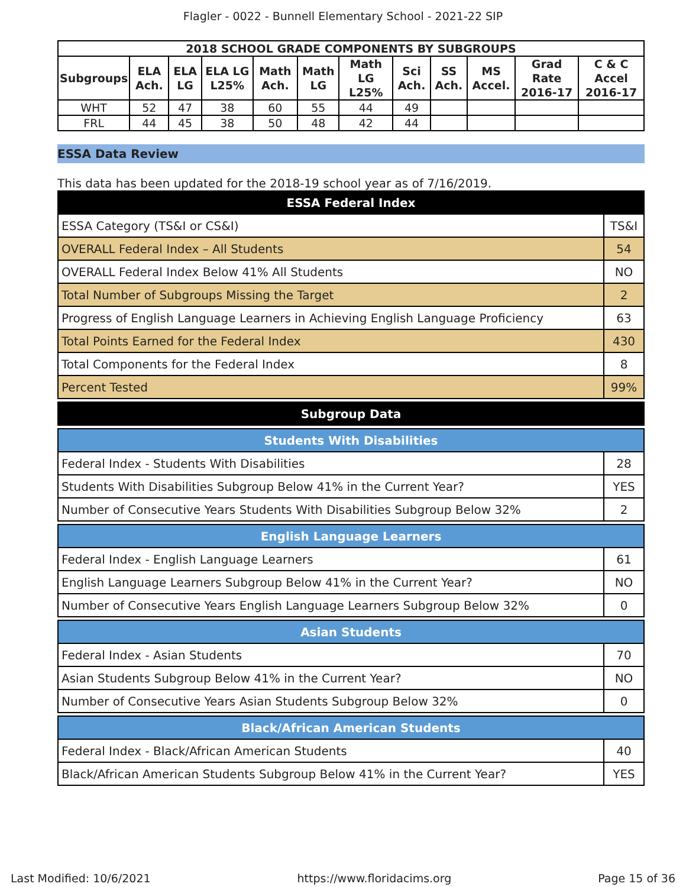Flagler - 0022 - Bunnell Elementary School - 2021-22 SIP
| 2018 SCHOOL GRADE COMPONENTS BY SUBGROUPS | | | | | | | | | | | |
| --- | --- | --- | --- | --- | --- | --- | --- | --- | --- | --- | --- |
| Subgroups | ELA Ach. | ELA LG | ELA LG L25% | Math Ach. | Math LG | Math LG L25% | Sci Ach. | SS Ach. | MS Accel. | Grad Rate 2016-17 | C & C Accel 2016-17 |
| WHT | 52 | 47 | 38 | 60 | 55 | 44 | 49 | | | | |
| FRL | 44 | 45 | 38 | 50 | 48 | 42 | 44 | | | | |
ESSA Data Review
This data has been updated for the 2018-19 school year as of 7/16/2019.
| ESSA Federal Index | |
| ESSA Category (TS&I or CS&I) | TS&I |
| OVERALL Federal Index – All Students | 54 |
| OVERALL Federal Index Below 41% All Students | NO |
| Total Number of Subgroups Missing the Target | 2 |
| Progress of English Language Learners in Achieving English Language Proficiency | 63 |
| Total Points Earned for the Federal Index | 430 |
| Total Components for the Federal Index | 8 |
| Percent Tested | 99% |
| Subgroup Data | |
| Students With Disabilities | |
| Federal Index - Students With Disabilities | 28 |
| Students With Disabilities Subgroup Below 41% in the Current Year? | YES |
| Number of Consecutive Years Students With Disabilities Subgroup Below 32% | 2 |
| English Language Learners | |
| Federal Index - English Language Learners | 61 |
| English Language Learners Subgroup Below 41% in the Current Year? | NO |
| Number of Consecutive Years English Language Learners Subgroup Below 32% | 0 |
| Asian Students | |
| Federal Index - Asian Students | 70 |
| Asian Students Subgroup Below 41% in the Current Year? | NO |
| Number of Consecutive Years Asian Students Subgroup Below 32% | 0 |
| Black/African American Students | |
| Federal Index - Black/African American Students | 40 |
| Black/African American Students Subgroup Below 41% in the Current Year? | YES |
Last Modified: 10/6/2021 https://www.floridacims.org Page 15 of 36